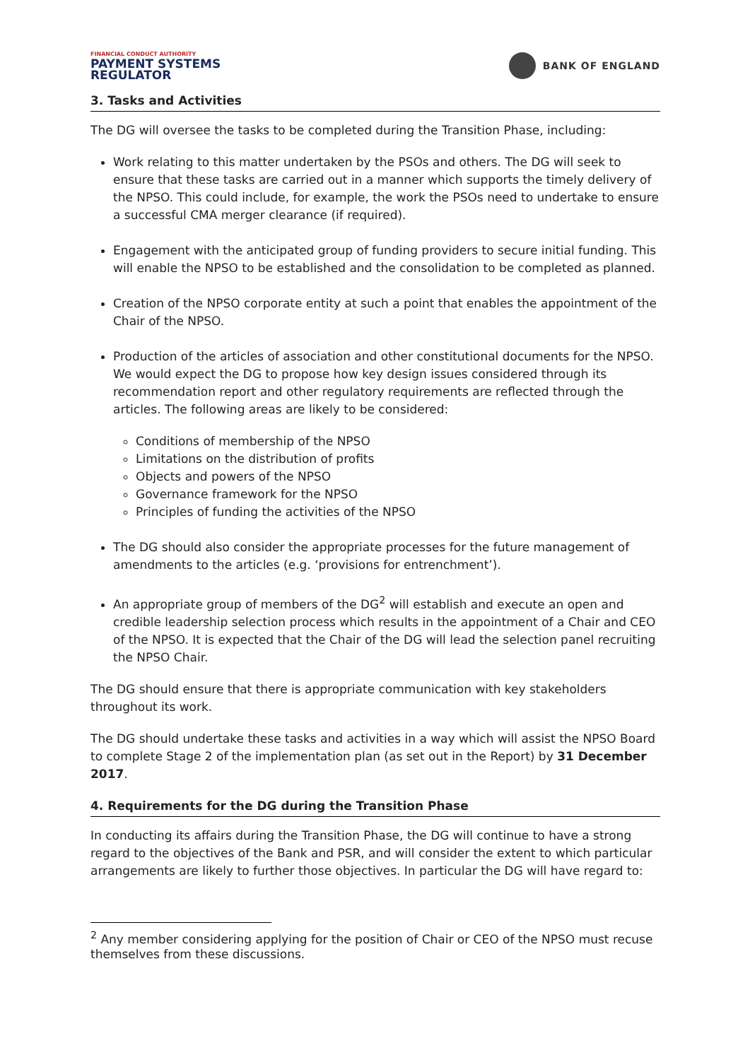FINANCIAL CONDUCT AUTHORITY
PAYMENT SYSTEMS
REGULATOR
BANK OF ENGLAND
3. Tasks and Activities
The DG will oversee the tasks to be completed during the Transition Phase, including:
Work relating to this matter undertaken by the PSOs and others. The DG will seek to ensure that these tasks are carried out in a manner which supports the timely delivery of the NPSO. This could include, for example, the work the PSOs need to undertake to ensure a successful CMA merger clearance (if required).
Engagement with the anticipated group of funding providers to secure initial funding. This will enable the NPSO to be established and the consolidation to be completed as planned.
Creation of the NPSO corporate entity at such a point that enables the appointment of the Chair of the NPSO.
Production of the articles of association and other constitutional documents for the NPSO. We would expect the DG to propose how key design issues considered through its recommendation report and other regulatory requirements are reflected through the articles. The following areas are likely to be considered:
Conditions of membership of the NPSO
Limitations on the distribution of profits
Objects and powers of the NPSO
Governance framework for the NPSO
Principles of funding the activities of the NPSO
The DG should also consider the appropriate processes for the future management of amendments to the articles (e.g. ‘provisions for entrenchment’).
An appropriate group of members of the DG<sup>2</sup> will establish and execute an open and credible leadership selection process which results in the appointment of a Chair and CEO of the NPSO. It is expected that the Chair of the DG will lead the selection panel recruiting the NPSO Chair.
The DG should ensure that there is appropriate communication with key stakeholders throughout its work.
The DG should undertake these tasks and activities in a way which will assist the NPSO Board to complete Stage 2 of the implementation plan (as set out in the Report) by 31 December 2017.
4. Requirements for the DG during the Transition Phase
In conducting its affairs during the Transition Phase, the DG will continue to have a strong regard to the objectives of the Bank and PSR, and will consider the extent to which particular arrangements are likely to further those objectives. In particular the DG will have regard to:
<sup>2</sup> Any member considering applying for the position of Chair or CEO of the NPSO must recuse themselves from these discussions.